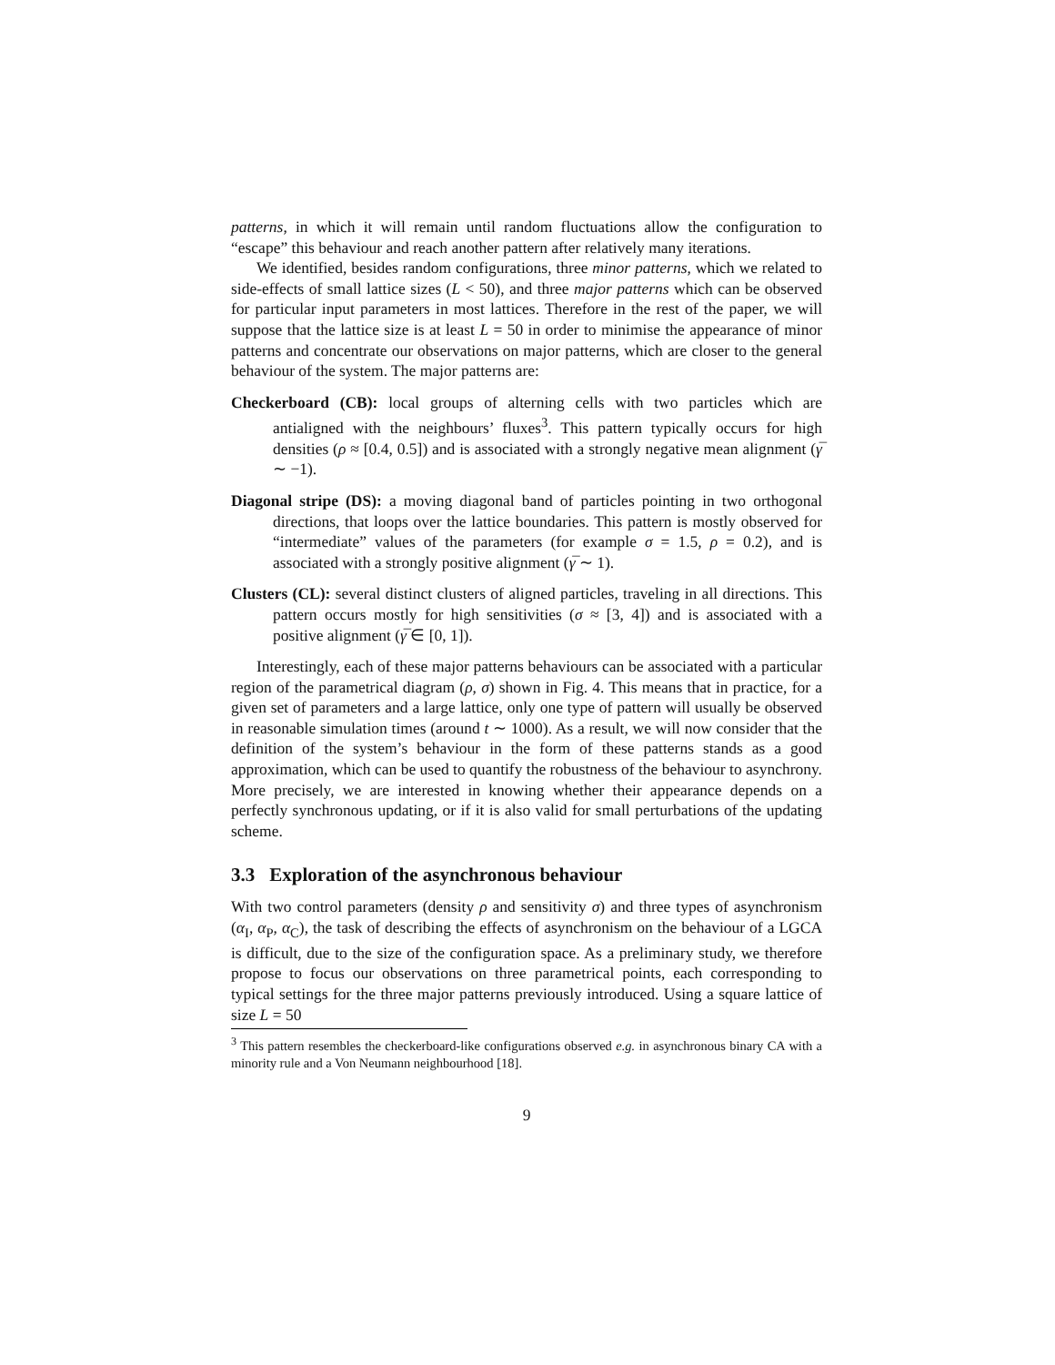patterns, in which it will remain until random fluctuations allow the configuration to “escape” this behaviour and reach another pattern after relatively many iterations.
We identified, besides random configurations, three minor patterns, which we related to side-effects of small lattice sizes (L < 50), and three major patterns which can be observed for particular input parameters in most lattices. Therefore in the rest of the paper, we will suppose that the lattice size is at least L = 50 in order to minimise the appearance of minor patterns and concentrate our observations on major patterns, which are closer to the general behaviour of the system. The major patterns are:
Checkerboard (CB): local groups of alterning cells with two particles which are antialigned with the neighbours’ fluxes<sup>3</sup>. This pattern typically occurs for high densities (ρ ≈ [0.4, 0.5]) and is associated with a strongly negative mean alignment (γ̅ ∼ −1).
Diagonal stripe (DS): a moving diagonal band of particles pointing in two orthogonal directions, that loops over the lattice boundaries. This pattern is mostly observed for “intermediate” values of the parameters (for example σ = 1.5, ρ = 0.2), and is associated with a strongly positive alignment (γ̅ ∼ 1).
Clusters (CL): several distinct clusters of aligned particles, traveling in all directions. This pattern occurs mostly for high sensitivities (σ ≈ [3, 4]) and is associated with a positive alignment (γ̅ ∈ [0, 1]).
Interestingly, each of these major patterns behaviours can be associated with a particular region of the parametrical diagram (ρ, σ) shown in Fig. 4. This means that in practice, for a given set of parameters and a large lattice, only one type of pattern will usually be observed in reasonable simulation times (around t ∼ 1000). As a result, we will now consider that the definition of the system’s behaviour in the form of these patterns stands as a good approximation, which can be used to quantify the robustness of the behaviour to asynchrony. More precisely, we are interested in knowing whether their appearance depends on a perfectly synchronous updating, or if it is also valid for small perturbations of the updating scheme.
3.3 Exploration of the asynchronous behaviour
With two control parameters (density ρ and sensitivity σ) and three types of asynchronism (α<sub>I</sub>, α<sub>P</sub>, α<sub>C</sub>), the task of describing the effects of asynchronism on the behaviour of a LGCA is difficult, due to the size of the configuration space. As a preliminary study, we therefore propose to focus our observations on three parametrical points, each corresponding to typical settings for the three major patterns previously introduced. Using a square lattice of size L = 50
<sup>3</sup> This pattern resembles the checkerboard-like configurations observed e.g. in asynchronous binary CA with a minority rule and a Von Neumann neighbourhood [18].
9